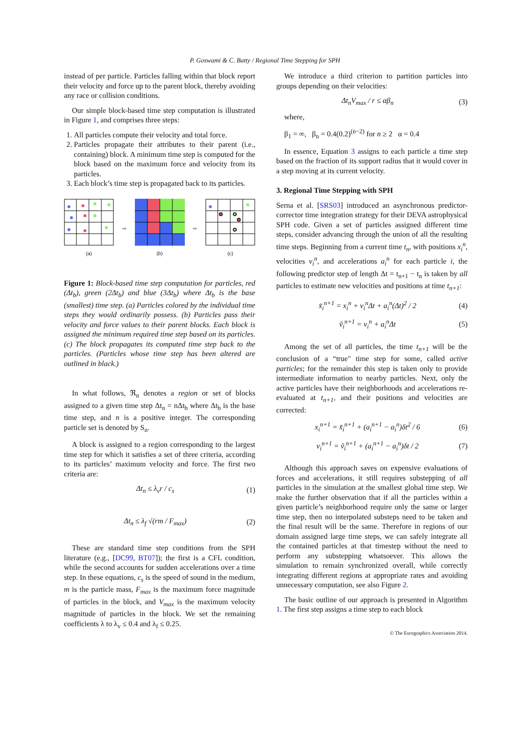P. Goswami & C. Batty / Regional Time Stepping for SPH
instead of per particle. Particles falling within that block report their velocity and force up to the parent block, thereby avoiding any race or collision conditions.
Our simple block-based time step computation is illustrated in Figure 1, and comprises three steps:
1. All particles compute their velocity and total force.
2. Particles propagate their attributes to their parent (i.e., containing) block. A minimum time step is computed for the block based on the maximum force and velocity from its particles.
3. Each block’s time step is propagated back to its particles.
(a) ⇨
(b) ⇨
(c)
Figure 1: Block-based time step computation for particles, red (Δt<sub>b</sub>), green (2Δt<sub>b</sub>) and blue (3Δt<sub>b</sub>) where Δt<sub>b</sub> is the base (smallest) time step. (a) Particles colored by the individual time steps they would ordinarily possess. (b) Particles pass their velocity and force values to their parent blocks. Each block is assigned the minimum required time step based on its particles. (c) The block propagates its computed time step back to the particles. (Particles whose time step has been altered are outlined in black.)
In what follows, ℜ<sub>n</sub> denotes a region or set of blocks assigned to a given time step Δt<sub>n</sub> = nΔt<sub>b</sub> where Δt<sub>b</sub> is the base time step, and n is a positive integer. The corresponding particle set is denoted by S<sub>n</sub>.
A block is assigned to a region corresponding to the largest time step for which it satisfies a set of three criteria, according to its particles’ maximum velocity and force. The first two criteria are:
Δt<sub>n</sub> ≤ λ<sub>v</sub>r / c<sub>s</sub> (1)
Δt<sub>n</sub> ≤ λ<sub>f</sub> √(rm / F<sub>max</sub>) (2)
These are standard time step conditions from the SPH literature (e.g., [DC99, BT07]); the first is a CFL condition, while the second accounts for sudden accelerations over a time step. In these equations, c<sub>s</sub> is the speed of sound in the medium, m is the particle mass, F<sub>max</sub> is the maximum force magnitude of particles in the block, and V<sub>max</sub> is the maximum velocity magnitude of particles in the block. We set the remaining coefficients λ to λ<sub>v</sub> ≤ 0.4 and λ<sub>f</sub> ≤ 0.25.
We introduce a third criterion to partition particles into groups depending on their velocities:
Δt<sub>n</sub>V<sub>max</sub> / r ≤ αβ<sub>n</sub> (3)
where,
β<sub>1</sub> = ∞, β<sub>n</sub> = 0.4(0.2)<sup>(n−2)</sup> for n ≥ 2 α = 0.4
In essence, Equation 3 assigns to each particle a time step based on the fraction of its support radius that it would cover in a step moving at its current velocity.
3. Regional Time Stepping with SPH
Serna et al. [SRS03] introduced an asynchronous predictor-corrector time integration strategy for their DEVA astrophysical SPH code. Given a set of particles assigned different time steps, consider advancing through the union of all the resulting time steps. Beginning from a current time t<sub>n</sub>, with positions x<sub>i</sub><sup>n</sup>, velocities v<sub>i</sub><sup>n</sup>, and accelerations a<sub>i</sub><sup>n</sup> for each particle i, the following predictor step of length Δt = t<sub>n+1</sub> − t<sub>n</sub> is taken by all particles to estimate new velocities and positions at time t<sub>n+1</sub>:
x̃<sub>i</sub><sup>n+1</sup> = x<sub>i</sub><sup>n</sup> + v<sub>i</sub><sup>n</sup>Δt + a<sub>i</sub><sup>n</sup>(Δt)<sup>2</sup> / 2 (4)
ṽ<sub>i</sub><sup>n+1</sup> = v<sub>i</sub><sup>n</sup> + a<sub>i</sub><sup>n</sup>Δt (5)
Among the set of all particles, the time t<sub>n+1</sub> will be the conclusion of a “true" time step for some, called active particles; for the remainder this step is taken only to provide intermediate information to nearby particles. Next, only the active particles have their neighborhoods and accelerations re-evaluated at t<sub>n+1</sub>, and their positions and velocities are corrected:
x<sub>i</sub><sup>n+1</sup> = x̃<sub>i</sub><sup>n+1</sup> + (a<sub>i</sub><sup>n+1</sup> − a<sub>i</sub><sup>n</sup>)δt<sup>2</sup> / 6 (6)
v<sub>i</sub><sup>n+1</sup> = ṽ<sub>i</sub><sup>n+1</sup> + (a<sub>i</sub><sup>n+1</sup> − a<sub>i</sub><sup>n</sup>)δt / 2 (7)
Although this approach saves on expensive evaluations of forces and accelerations, it still requires substepping of all particles in the simulation at the smallest global time step. We make the further observation that if all the particles within a given particle’s neighborhood require only the same or larger time step, then no interpolated substeps need to be taken and the final result will be the same. Therefore in regions of our domain assigned large time steps, we can safely integrate all the contained particles at that timestep without the need to perform any substepping whatsoever. This allows the simulation to remain synchronized overall, while correctly integrating different regions at appropriate rates and avoiding unnecessary computation, see also Figure 2.
The basic outline of our approach is presented in Algorithm 1. The first step assigns a time step to each block
© The Eurographics Association 2014.